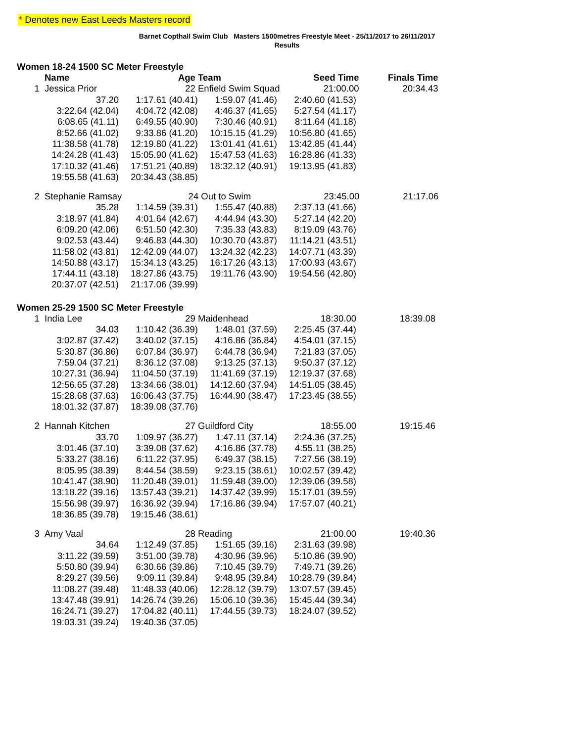* Denotes new East Leeds Masters record
Barnet Copthall Swim Club Masters 1500metres Freestyle Meet - 25/11/2017 to 26/11/2017
Results
Women 18-24 1500 SC Meter Freestyle
| | Name | Age | Team | Seed Time | Finals Time |
| --- | --- | --- | --- | --- | --- |
| 1 | Jessica Prior | 22 | Enfield Swim Squad | 21:00.00 | 20:34.43 |
| 37.20 | 1:17.61 (40.41) | 1:59.07 (41.46) | 2:40.60 (41.53) |
| 3:22.64 (42.04) | 4:04.72 (42.08) | 4:46.37 (41.65) | 5:27.54 (41.17) |
| 6:08.65 (41.11) | 6:49.55 (40.90) | 7:30.46 (40.91) | 8:11.64 (41.18) |
| 8:52.66 (41.02) | 9:33.86 (41.20) | 10:15.15 (41.29) | 10:56.80 (41.65) |
| 11:38.58 (41.78) | 12:19.80 (41.22) | 13:01.41 (41.61) | 13:42.85 (41.44) |
| 14:24.28 (41.43) | 15:05.90 (41.62) | 15:47.53 (41.63) | 16:28.86 (41.33) |
| 17:10.32 (41.46) | 17:51.21 (40.89) | 18:32.12 (40.91) | 19:13.95 (41.83) |
| 19:55.58 (41.63) | 20:34.43 (38.85) | | |
| 2 | Stephanie Ramsay | 24 | Out to Swim | 23:45.00 | 21:17.06 |
| 35.28 | 1:14.59 (39.31) | 1:55.47 (40.88) | 2:37.13 (41.66) |
| 3:18.97 (41.84) | 4:01.64 (42.67) | 4:44.94 (43.30) | 5:27.14 (42.20) |
| 6:09.20 (42.06) | 6:51.50 (42.30) | 7:35.33 (43.83) | 8:19.09 (43.76) |
| 9:02.53 (43.44) | 9:46.83 (44.30) | 10:30.70 (43.87) | 11:14.21 (43.51) |
| 11:58.02 (43.81) | 12:42.09 (44.07) | 13:24.32 (42.23) | 14:07.71 (43.39) |
| 14:50.88 (43.17) | 15:34.13 (43.25) | 16:17.26 (43.13) | 17:00.93 (43.67) |
| 17:44.11 (43.18) | 18:27.86 (43.75) | 19:11.76 (43.90) | 19:54.56 (42.80) |
| 20:37.07 (42.51) | 21:17.06 (39.99) | | |
Women 25-29 1500 SC Meter Freestyle
| 1 | India Lee | 29 | Maidenhead | 18:30.00 | 18:39.08 |
| 34.03 | 1:10.42 (36.39) | 1:48.01 (37.59) | 2:25.45 (37.44) |
| 3:02.87 (37.42) | 3:40.02 (37.15) | 4:16.86 (36.84) | 4:54.01 (37.15) |
| 5:30.87 (36.86) | 6:07.84 (36.97) | 6:44.78 (36.94) | 7:21.83 (37.05) |
| 7:59.04 (37.21) | 8:36.12 (37.08) | 9:13.25 (37.13) | 9:50.37 (37.12) |
| 10:27.31 (36.94) | 11:04.50 (37.19) | 11:41.69 (37.19) | 12:19.37 (37.68) |
| 12:56.65 (37.28) | 13:34.66 (38.01) | 14:12.60 (37.94) | 14:51.05 (38.45) |
| 15:28.68 (37.63) | 16:06.43 (37.75) | 16:44.90 (38.47) | 17:23.45 (38.55) |
| 18:01.32 (37.87) | 18:39.08 (37.76) | | |
| 2 | Hannah Kitchen | 27 | Guildford City | 18:55.00 | 19:15.46 |
| 33.70 | 1:09.97 (36.27) | 1:47.11 (37.14) | 2:24.36 (37.25) |
| 3:01.46 (37.10) | 3:39.08 (37.62) | 4:16.86 (37.78) | 4:55.11 (38.25) |
| 5:33.27 (38.16) | 6:11.22 (37.95) | 6:49.37 (38.15) | 7:27.56 (38.19) |
| 8:05.95 (38.39) | 8:44.54 (38.59) | 9:23.15 (38.61) | 10:02.57 (39.42) |
| 10:41.47 (38.90) | 11:20.48 (39.01) | 11:59.48 (39.00) | 12:39.06 (39.58) |
| 13:18.22 (39.16) | 13:57.43 (39.21) | 14:37.42 (39.99) | 15:17.01 (39.59) |
| 15:56.98 (39.97) | 16:36.92 (39.94) | 17:16.86 (39.94) | 17:57.07 (40.21) |
| 18:36.85 (39.78) | 19:15.46 (38.61) | | |
| 3 | Amy Vaal | 28 | Reading | 21:00.00 | 19:40.36 |
| 34.64 | 1:12.49 (37.85) | 1:51.65 (39.16) | 2:31.63 (39.98) |
| 3:11.22 (39.59) | 3:51.00 (39.78) | 4:30.96 (39.96) | 5:10.86 (39.90) |
| 5:50.80 (39.94) | 6:30.66 (39.86) | 7:10.45 (39.79) | 7:49.71 (39.26) |
| 8:29.27 (39.56) | 9:09.11 (39.84) | 9:48.95 (39.84) | 10:28.79 (39.84) |
| 11:08.27 (39.48) | 11:48.33 (40.06) | 12:28.12 (39.79) | 13:07.57 (39.45) |
| 13:47.48 (39.91) | 14:26.74 (39.26) | 15:06.10 (39.36) | 15:45.44 (39.34) |
| 16:24.71 (39.27) | 17:04.82 (40.11) | 17:44.55 (39.73) | 18:24.07 (39.52) |
| 19:03.31 (39.24) | 19:40.36 (37.05) | | |